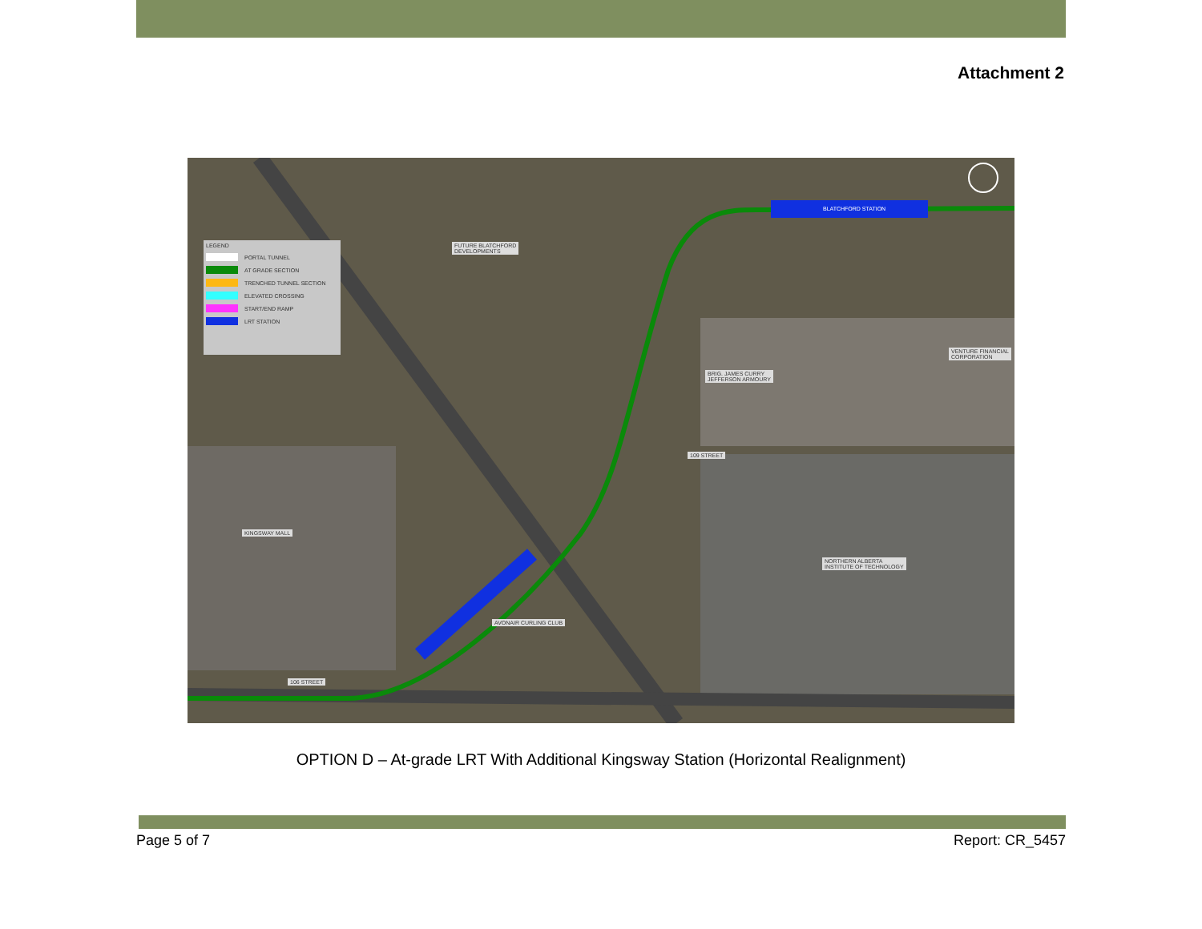Attachment 2
LEGEND
PORTAL TUNNEL
AT GRADE SECTION
TRENCHED TUNNEL SECTION
ELEVATED CROSSING
START/END RAMP
LRT STATION
FUTURE BLATCHFORD
DEVELOPMENTS
BLATCHFORD STATION
VENTURE FINANCIAL
CORPORATION
BRIG. JAMES CURRY
JEFFERSON ARMOURY
109 STREET
KINGSWAY MALL
NORTHERN ALBERTA
INSTITUTE OF TECHNOLOGY
AVONAIR CURLING CLUB
106 STREET
OPTION D – At-grade LRT With Additional Kingsway Station (Horizontal Realignment)
Page 5 of 7 Report: CR_5457